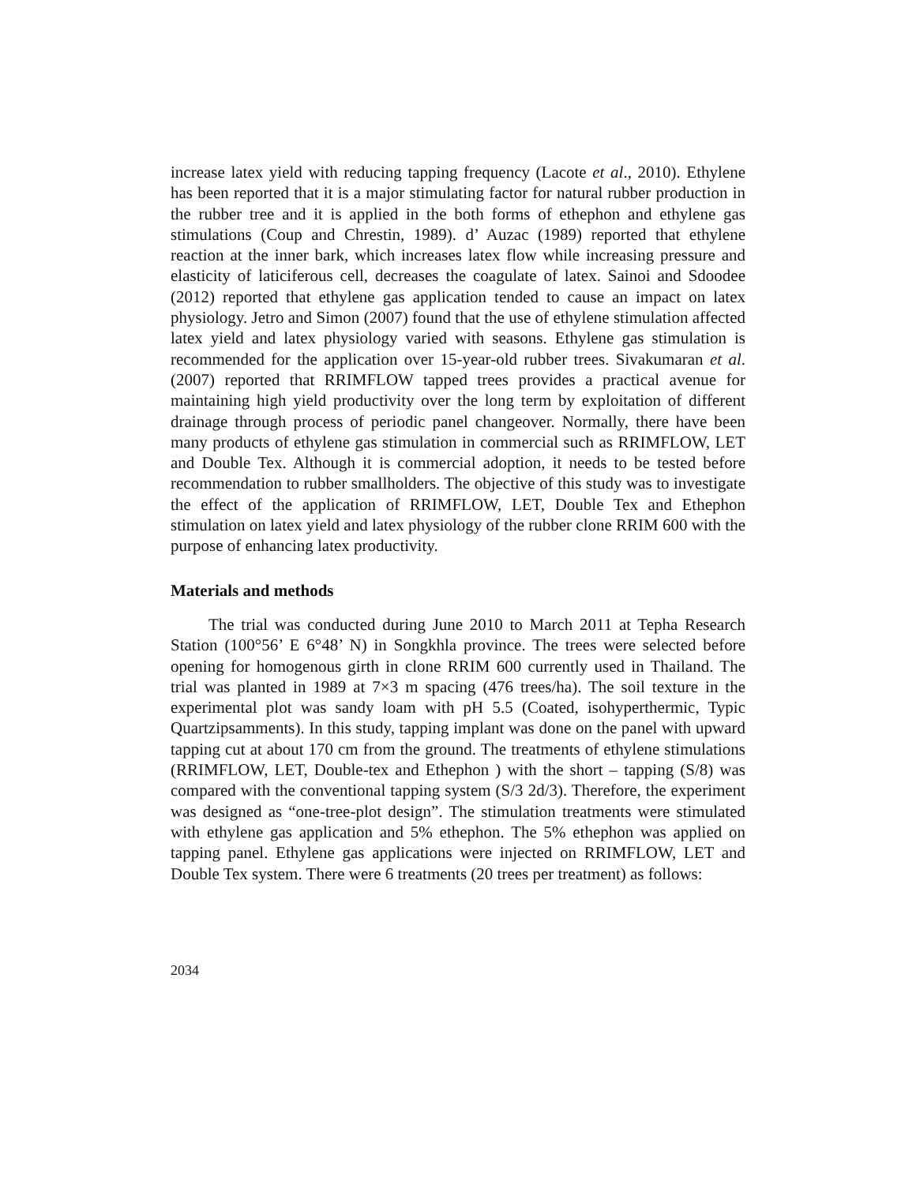increase latex yield with reducing tapping frequency (Lacote et al., 2010). Ethylene has been reported that it is a major stimulating factor for natural rubber production in the rubber tree and it is applied in the both forms of ethephon and ethylene gas stimulations (Coup and Chrestin, 1989). d’ Auzac (1989) reported that ethylene reaction at the inner bark, which increases latex flow while increasing pressure and elasticity of laticiferous cell, decreases the coagulate of latex. Sainoi and Sdoodee (2012) reported that ethylene gas application tended to cause an impact on latex physiology. Jetro and Simon (2007) found that the use of ethylene stimulation affected latex yield and latex physiology varied with seasons. Ethylene gas stimulation is recommended for the application over 15-year-old rubber trees. Sivakumaran et al. (2007) reported that RRIMFLOW tapped trees provides a practical avenue for maintaining high yield productivity over the long term by exploitation of different drainage through process of periodic panel changeover. Normally, there have been many products of ethylene gas stimulation in commercial such as RRIMFLOW, LET and Double Tex. Although it is commercial adoption, it needs to be tested before recommendation to rubber smallholders. The objective of this study was to investigate the effect of the application of RRIMFLOW, LET, Double Tex and Ethephon stimulation on latex yield and latex physiology of the rubber clone RRIM 600 with the purpose of enhancing latex productivity.
Materials and methods
The trial was conducted during June 2010 to March 2011 at Tepha Research Station (100°56’ E 6°48’ N) in Songkhla province. The trees were selected before opening for homogenous girth in clone RRIM 600 currently used in Thailand. The trial was planted in 1989 at 7×3 m spacing (476 trees/ha). The soil texture in the experimental plot was sandy loam with pH 5.5 (Coated, isohyperthermic, Typic Quartzipsamments). In this study, tapping implant was done on the panel with upward tapping cut at about 170 cm from the ground. The treatments of ethylene stimulations (RRIMFLOW, LET, Double-tex and Ethephon ) with the short – tapping (S/8) was compared with the conventional tapping system (S/3 2d/3). Therefore, the experiment was designed as “one-tree-plot design”. The stimulation treatments were stimulated with ethylene gas application and 5% ethephon. The 5% ethephon was applied on tapping panel. Ethylene gas applications were injected on RRIMFLOW, LET and Double Tex system. There were 6 treatments (20 trees per treatment) as follows:
2034